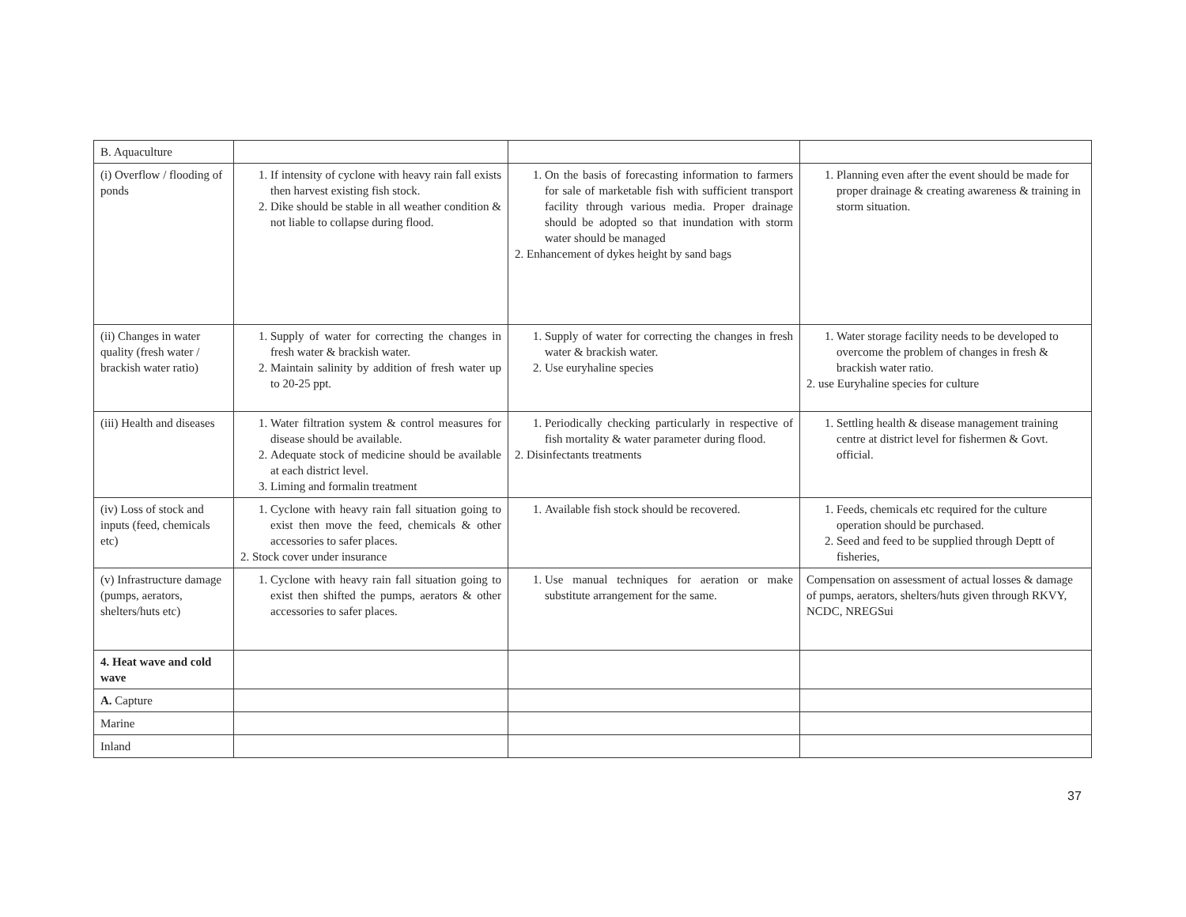| B. Aquaculture | | | |
| (i) Overflow / flooding of ponds | 1. If intensity of cyclone with heavy rain fall exists then harvest existing fish stock. 2. Dike should be stable in all weather condition & not liable to collapse during flood. | 1. On the basis of forecasting information to farmers for sale of marketable fish with sufficient transport facility through various media. Proper drainage should be adopted so that inundation with storm water should be managed 2. Enhancement of dykes height by sand bags | 1. Planning even after the event should be made for proper drainage & creating awareness & training in storm situation. |
| (ii) Changes in water quality (fresh water / brackish water ratio) | 1. Supply of water for correcting the changes in fresh water & brackish water. 2. Maintain salinity by addition of fresh water up to 20-25 ppt. | 1. Supply of water for correcting the changes in fresh water & brackish water. 2. Use euryhaline species | 1. Water storage facility needs to be developed to overcome the problem of changes in fresh & brackish water ratio. 2. use Euryhaline species for culture |
| (iii) Health and diseases | 1. Water filtration system & control measures for disease should be available. 2. Adequate stock of medicine should be available at each district level. 3. Liming and formalin treatment | 1. Periodically checking particularly in respective of fish mortality & water parameter during flood. 2. Disinfectants treatments | 1. Settling health & disease management training centre at district level for fishermen & Govt. official. |
| (iv) Loss of stock and inputs (feed, chemicals etc) | 1. Cyclone with heavy rain fall situation going to exist then move the feed, chemicals & other accessories to safer places. 2. Stock cover under insurance | 1. Available fish stock should be recovered. | 1. Feeds, chemicals etc required for the culture operation should be purchased. 2. Seed and feed to be supplied through Deptt of fisheries, |
| (v) Infrastructure damage (pumps, aerators, shelters/huts etc) | 1. Cyclone with heavy rain fall situation going to exist then shifted the pumps, aerators & other accessories to safer places. | 1. Use manual techniques for aeration or make substitute arrangement for the same. | Compensation on assessment of actual losses & damage of pumps, aerators, shelters/huts given through RKVY, NCDC, NREGSui |
| 4. Heat wave and cold wave | | | |
| A. Capture | | | |
| Marine | | | |
| Inland | | | |
37